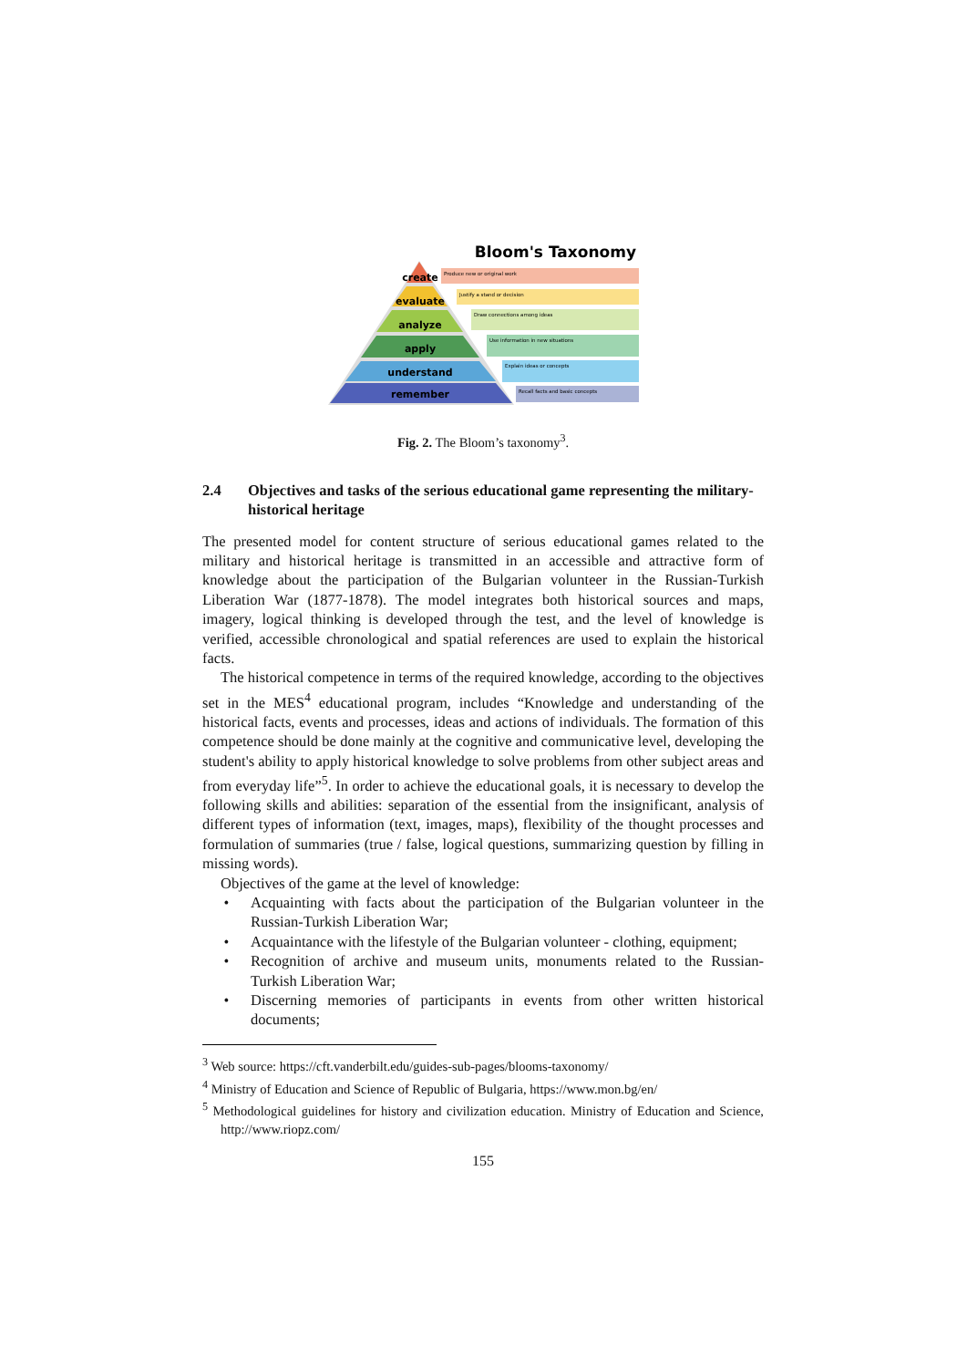Bloom's Taxonomy
create
evaluate
analyze
apply
understand
remember
Produce new or original work
Justify a stand or decision
Draw connections among ideas
Use information in new situations
Explain ideas or concepts
Recall facts and basic concepts
Fig. 2. The Bloom’s taxonomy<sup>3</sup>.
2.4 Objectives and tasks of the serious educational game representing the military-historical heritage
The presented model for content structure of serious educational games related to the military and historical heritage is transmitted in an accessible and attractive form of knowledge about the participation of the Bulgarian volunteer in the Russian-Turkish Liberation War (1877-1878). The model integrates both historical sources and maps, imagery, logical thinking is developed through the test, and the level of knowledge is verified, accessible chronological and spatial references are used to explain the historical facts.
The historical competence in terms of the required knowledge, according to the objectives set in the MES<sup>4</sup> educational program, includes “Knowledge and understanding of the historical facts, events and processes, ideas and actions of individuals. The formation of this competence should be done mainly at the cognitive and communicative level, developing the student's ability to apply historical knowledge to solve problems from other subject areas and from everyday life”<sup>5</sup>. In order to achieve the educational goals, it is necessary to develop the following skills and abilities: separation of the essential from the insignificant, analysis of different types of information (text, images, maps), flexibility of the thought processes and formulation of summaries (true / false, logical questions, summarizing question by filling in missing words).
Objectives of the game at the level of knowledge:
• Acquainting with facts about the participation of the Bulgarian volunteer in the Russian-Turkish Liberation War;
• Acquaintance with the lifestyle of the Bulgarian volunteer - clothing, equipment;
• Recognition of archive and museum units, monuments related to the Russian-Turkish Liberation War;
• Discerning memories of participants in events from other written historical documents;
<sup>3</sup> Web source: https://cft.vanderbilt.edu/guides-sub-pages/blooms-taxonomy/
<sup>4</sup> Ministry of Education and Science of Republic of Bulgaria, https://www.mon.bg/en/
<sup>5</sup> Methodological guidelines for history and civilization education. Ministry of Education and Science, http://www.riopz.com/
155